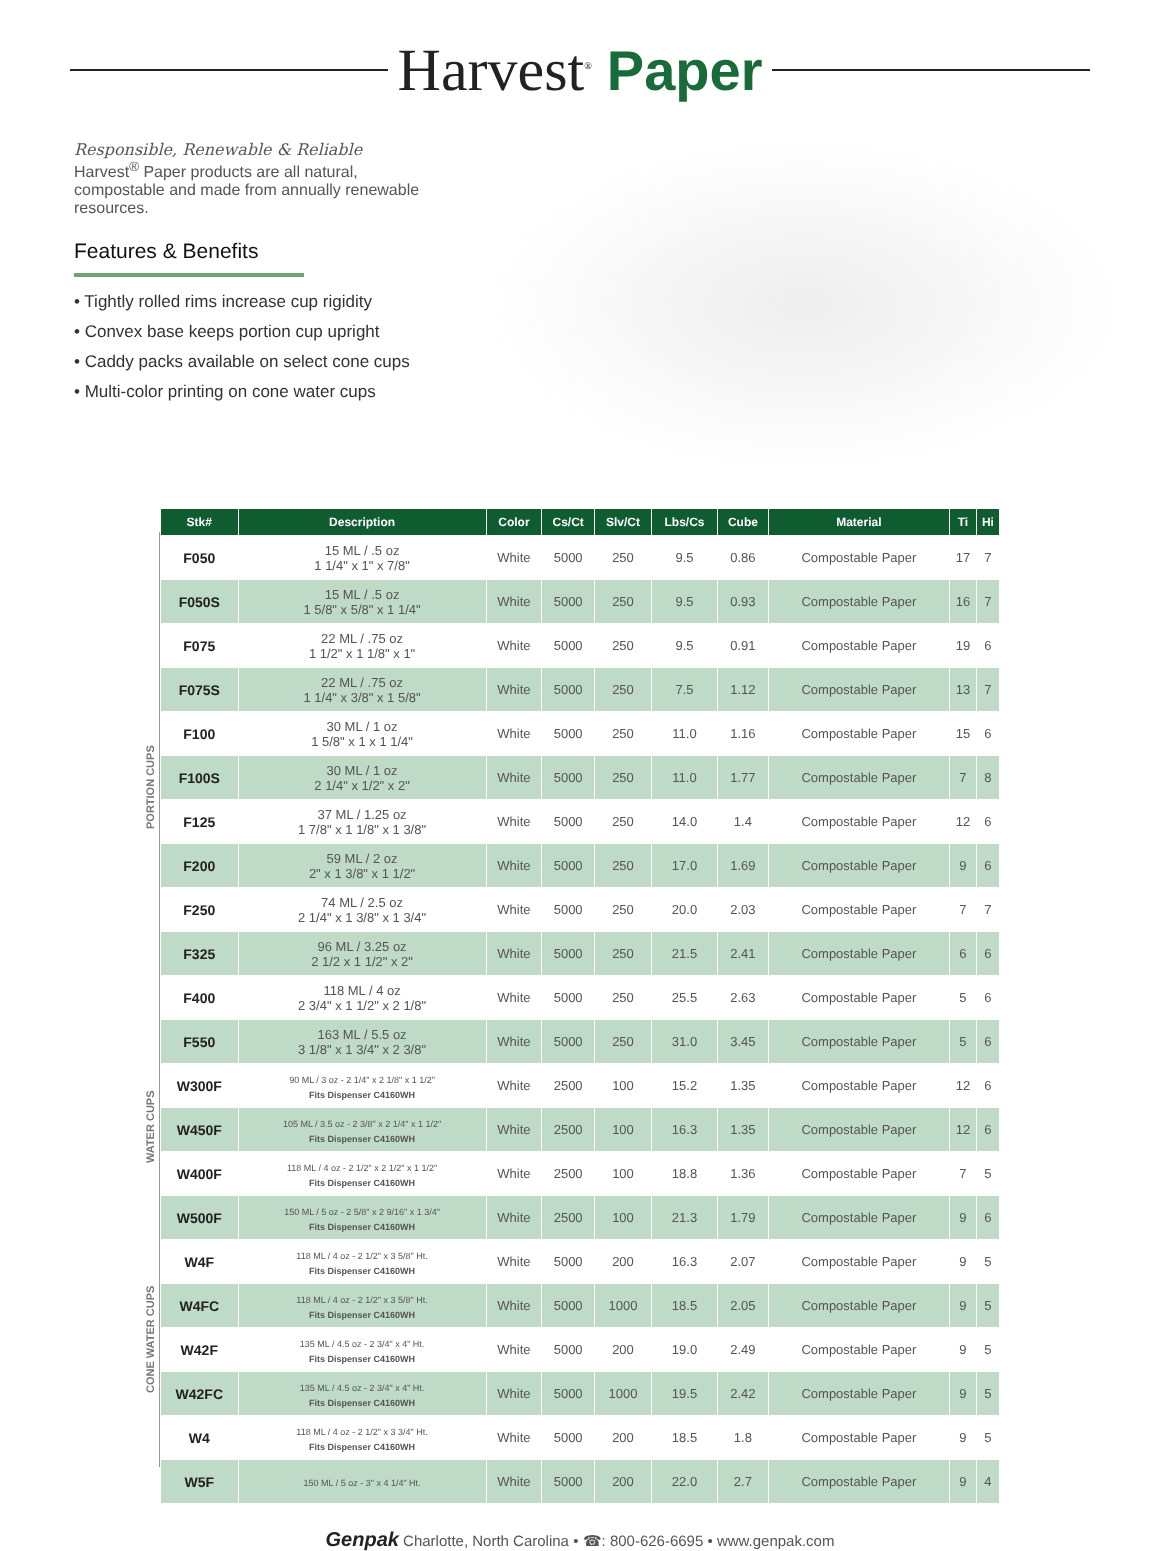Harvest<sup>®</sup> Paper
Responsible, Renewable & Reliable
Harvest<sup>®</sup> Paper products are all natural, compostable and made from annually renewable resources.
Features & Benefits
• Tightly rolled rims increase cup rigidity
• Convex base keeps portion cup upright
• Caddy packs available on select cone cups
• Multi-color printing on cone water cups
PORTION CUPS
WATER CUPS
CONE WATER CUPS
| Stk# | Description | Color | Cs/Ct | Slv/Ct | Lbs/Cs | Cube | Material | Ti | Hi |
| --- | --- | --- | --- | --- | --- | --- | --- | --- | --- |
| F050 | 15 ML / .5 oz 1 1/4" x 1" x 7/8" | White | 5000 | 250 | 9.5 | 0.86 | Compostable Paper | 17 | 7 |
| F050S | 15 ML / .5 oz 1 5/8" x 5/8" x 1 1/4" | White | 5000 | 250 | 9.5 | 0.93 | Compostable Paper | 16 | 7 |
| F075 | 22 ML / .75 oz 1 1/2" x 1 1/8" x 1" | White | 5000 | 250 | 9.5 | 0.91 | Compostable Paper | 19 | 6 |
| F075S | 22 ML / .75 oz 1 1/4" x 3/8" x 1 5/8" | White | 5000 | 250 | 7.5 | 1.12 | Compostable Paper | 13 | 7 |
| F100 | 30 ML / 1 oz 1 5/8" x 1 x 1 1/4" | White | 5000 | 250 | 11.0 | 1.16 | Compostable Paper | 15 | 6 |
| F100S | 30 ML / 1 oz 2 1/4" x 1/2" x 2" | White | 5000 | 250 | 11.0 | 1.77 | Compostable Paper | 7 | 8 |
| F125 | 37 ML / 1.25 oz 1 7/8" x 1 1/8" x 1 3/8" | White | 5000 | 250 | 14.0 | 1.4 | Compostable Paper | 12 | 6 |
| F200 | 59 ML / 2 oz 2" x 1 3/8" x 1 1/2" | White | 5000 | 250 | 17.0 | 1.69 | Compostable Paper | 9 | 6 |
| F250 | 74 ML / 2.5 oz 2 1/4" x 1 3/8" x 1 3/4" | White | 5000 | 250 | 20.0 | 2.03 | Compostable Paper | 7 | 7 |
| F325 | 96 ML / 3.25 oz 2 1/2 x 1 1/2" x 2" | White | 5000 | 250 | 21.5 | 2.41 | Compostable Paper | 6 | 6 |
| F400 | 118 ML / 4 oz 2 3/4" x 1 1/2" x 2 1/8" | White | 5000 | 250 | 25.5 | 2.63 | Compostable Paper | 5 | 6 |
| F550 | 163 ML / 5.5 oz 3 1/8" x 1 3/4" x 2 3/8" | White | 5000 | 250 | 31.0 | 3.45 | Compostable Paper | 5 | 6 |
| W300F | 90 ML / 3 oz - 2 1/4" x 2 1/8" x 1 1/2" Fits Dispenser C4160WH | White | 2500 | 100 | 15.2 | 1.35 | Compostable Paper | 12 | 6 |
| W450F | 105 ML / 3.5 oz - 2 3/8" x 2 1/4" x 1 1/2" Fits Dispenser C4160WH | White | 2500 | 100 | 16.3 | 1.35 | Compostable Paper | 12 | 6 |
| W400F | 118 ML / 4 oz - 2 1/2" x 2 1/2" x 1 1/2" Fits Dispenser C4160WH | White | 2500 | 100 | 18.8 | 1.36 | Compostable Paper | 7 | 5 |
| W500F | 150 ML / 5 oz - 2 5/8" x 2 9/16" x 1 3/4" Fits Dispenser C4160WH | White | 2500 | 100 | 21.3 | 1.79 | Compostable Paper | 9 | 6 |
| W4F | 118 ML / 4 oz - 2 1/2" x 3 5/8" Ht. Fits Dispenser C4160WH | White | 5000 | 200 | 16.3 | 2.07 | Compostable Paper | 9 | 5 |
| W4FC | 118 ML / 4 oz - 2 1/2" x 3 5/8" Ht. Fits Dispenser C4160WH | White | 5000 | 1000 | 18.5 | 2.05 | Compostable Paper | 9 | 5 |
| W42F | 135 ML / 4.5 oz - 2 3/4" x 4" Ht. Fits Dispenser C4160WH | White | 5000 | 200 | 19.0 | 2.49 | Compostable Paper | 9 | 5 |
| W42FC | 135 ML / 4.5 oz - 2 3/4" x 4" Ht. Fits Dispenser C4160WH | White | 5000 | 1000 | 19.5 | 2.42 | Compostable Paper | 9 | 5 |
| W4 | 118 ML / 4 oz - 2 1/2" x 3 3/4" Ht. Fits Dispenser C4160WH | White | 5000 | 200 | 18.5 | 1.8 | Compostable Paper | 9 | 5 |
| W5F | 150 ML / 5 oz - 3" x 4 1/4" Ht. | White | 5000 | 200 | 22.0 | 2.7 | Compostable Paper | 9 | 4 |
Genpak Charlotte, North Carolina • ☎: 800-626-6695 • www.genpak.com